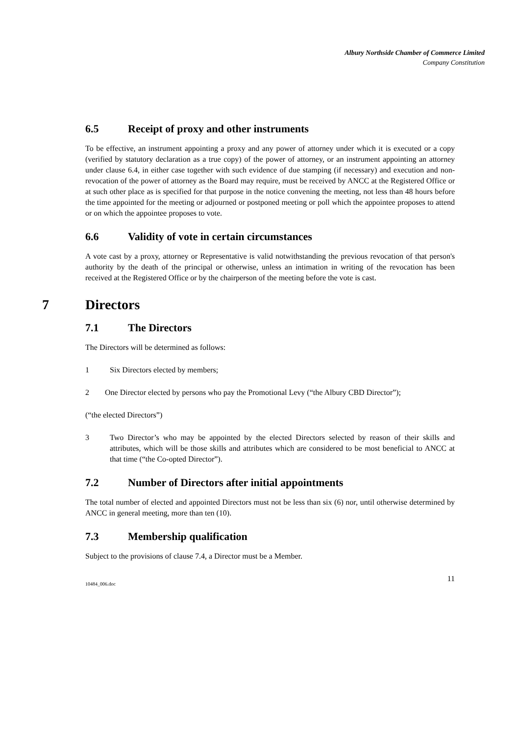Albury Northside Chamber of Commerce Limited
Company Constitution
6.5 Receipt of proxy and other instruments
To be effective, an instrument appointing a proxy and any power of attorney under which it is executed or a copy (verified by statutory declaration as a true copy) of the power of attorney, or an instrument appointing an attorney under clause 6.4, in either case together with such evidence of due stamping (if necessary) and execution and non-revocation of the power of attorney as the Board may require, must be received by ANCC at the Registered Office or at such other place as is specified for that purpose in the notice convening the meeting, not less than 48 hours before the time appointed for the meeting or adjourned or postponed meeting or poll which the appointee proposes to attend or on which the appointee proposes to vote.
6.6 Validity of vote in certain circumstances
A vote cast by a proxy, attorney or Representative is valid notwithstanding the previous revocation of that person's authority by the death of the principal or otherwise, unless an intimation in writing of the revocation has been received at the Registered Office or by the chairperson of the meeting before the vote is cast.
7 Directors
7.1 The Directors
The Directors will be determined as follows:
1 Six Directors elected by members;
2 One Director elected by persons who pay the Promotional Levy (“the Albury CBD Director”);
(“the elected Directors”)
3 Two Director’s who may be appointed by the elected Directors selected by reason of their skills and attributes, which will be those skills and attributes which are considered to be most beneficial to ANCC at that time (“the Co-opted Director”).
7.2 Number of Directors after initial appointments
The total number of elected and appointed Directors must not be less than six (6) nor, until otherwise determined by ANCC in general meeting, more than ten (10).
7.3 Membership qualification
Subject to the provisions of clause 7.4, a Director must be a Member.
10484_006.doc 11